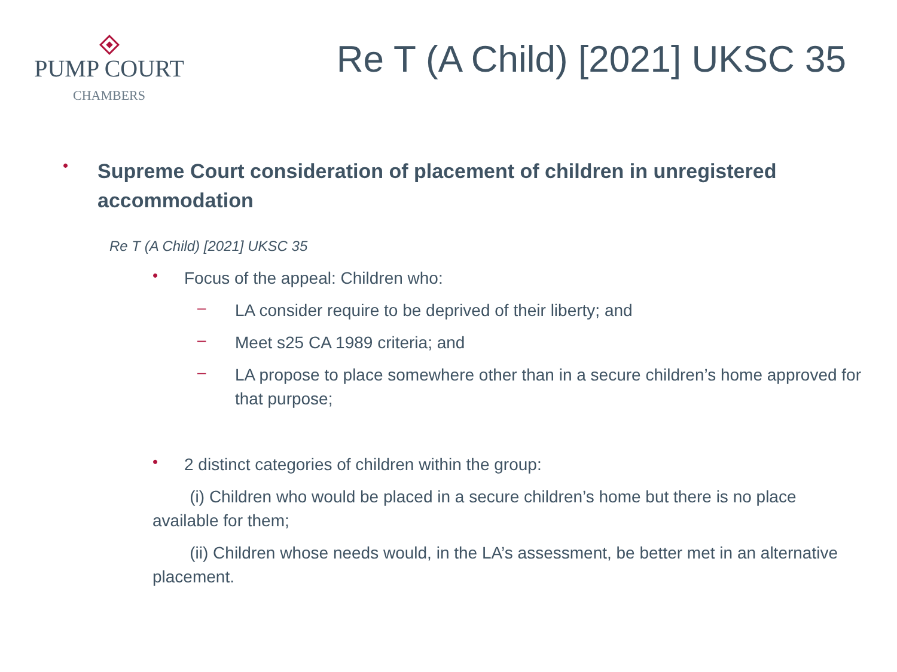PUMP COURT
CHAMBERS
Re T (A Child) [2021] UKSC 35
• Supreme Court consideration of placement of children in unregistered accommodation
Re T (A Child) [2021] UKSC 35
• Focus of the appeal: Children who:
– LA consider require to be deprived of their liberty; and
– Meet s25 CA 1989 criteria; and
– LA propose to place somewhere other than in a secure children’s home approved for that purpose;
• 2 distinct categories of children within the group:
(i) Children who would be placed in a secure children’s home but there is no place available for them;
(ii) Children whose needs would, in the LA’s assessment, be better met in an alternative placement.